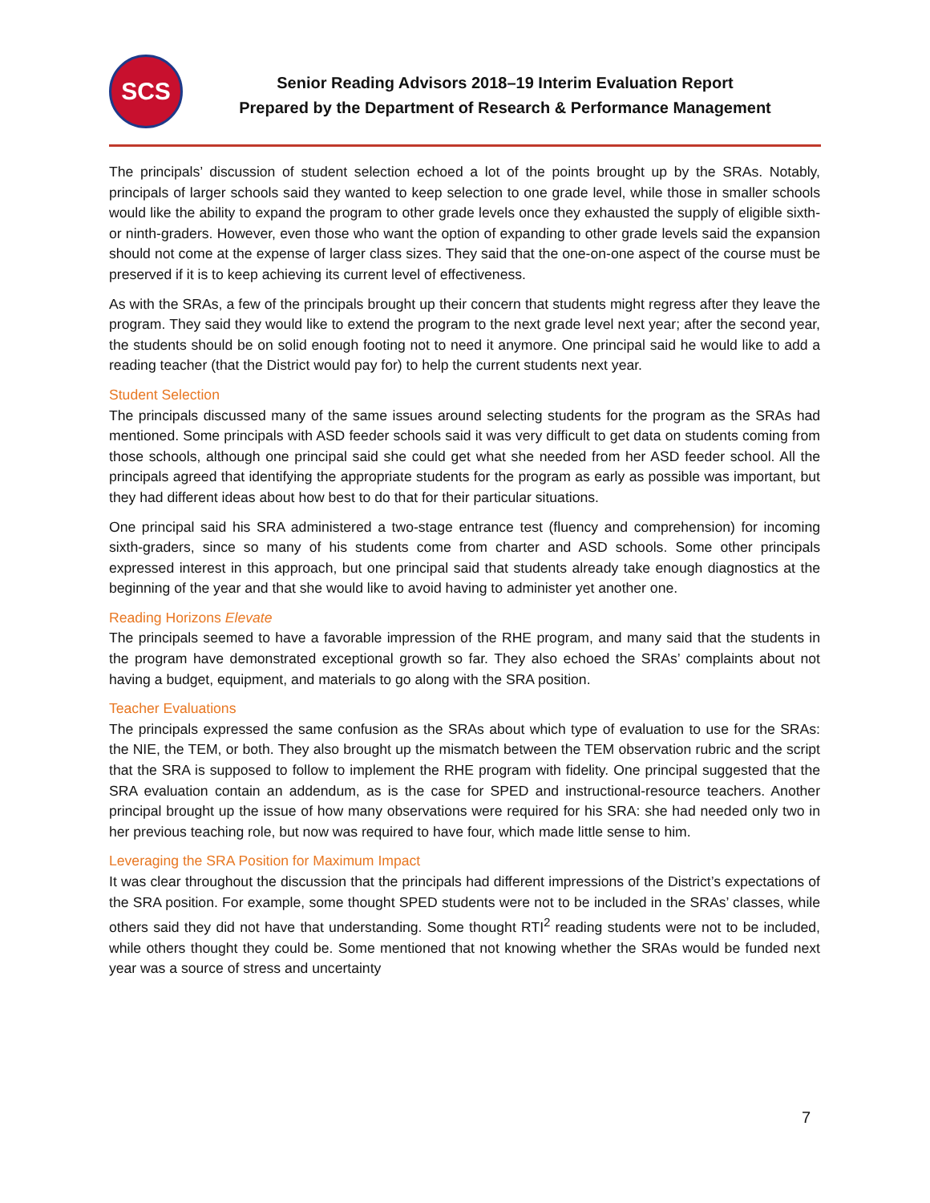SCS
Senior Reading Advisors 2018–19 Interim Evaluation Report
Prepared by the Department of Research & Performance Management
The principals’ discussion of student selection echoed a lot of the points brought up by the SRAs. Notably, principals of larger schools said they wanted to keep selection to one grade level, while those in smaller schools would like the ability to expand the program to other grade levels once they exhausted the supply of eligible sixth- or ninth-graders. However, even those who want the option of expanding to other grade levels said the expansion should not come at the expense of larger class sizes. They said that the one-on-one aspect of the course must be preserved if it is to keep achieving its current level of effectiveness.
As with the SRAs, a few of the principals brought up their concern that students might regress after they leave the program. They said they would like to extend the program to the next grade level next year; after the second year, the students should be on solid enough footing not to need it anymore. One principal said he would like to add a reading teacher (that the District would pay for) to help the current students next year.
Student Selection
The principals discussed many of the same issues around selecting students for the program as the SRAs had mentioned. Some principals with ASD feeder schools said it was very difficult to get data on students coming from those schools, although one principal said she could get what she needed from her ASD feeder school. All the principals agreed that identifying the appropriate students for the program as early as possible was important, but they had different ideas about how best to do that for their particular situations.
One principal said his SRA administered a two-stage entrance test (fluency and comprehension) for incoming sixth-graders, since so many of his students come from charter and ASD schools. Some other principals expressed interest in this approach, but one principal said that students already take enough diagnostics at the beginning of the year and that she would like to avoid having to administer yet another one.
Reading Horizons Elevate
The principals seemed to have a favorable impression of the RHE program, and many said that the students in the program have demonstrated exceptional growth so far. They also echoed the SRAs’ complaints about not having a budget, equipment, and materials to go along with the SRA position.
Teacher Evaluations
The principals expressed the same confusion as the SRAs about which type of evaluation to use for the SRAs: the NIE, the TEM, or both. They also brought up the mismatch between the TEM observation rubric and the script that the SRA is supposed to follow to implement the RHE program with fidelity. One principal suggested that the SRA evaluation contain an addendum, as is the case for SPED and instructional-resource teachers. Another principal brought up the issue of how many observations were required for his SRA: she had needed only two in her previous teaching role, but now was required to have four, which made little sense to him.
Leveraging the SRA Position for Maximum Impact
It was clear throughout the discussion that the principals had different impressions of the District’s expectations of the SRA position. For example, some thought SPED students were not to be included in the SRAs’ classes, while others said they did not have that understanding. Some thought RTI<sup>2</sup> reading students were not to be included, while others thought they could be. Some mentioned that not knowing whether the SRAs would be funded next year was a source of stress and uncertainty
7